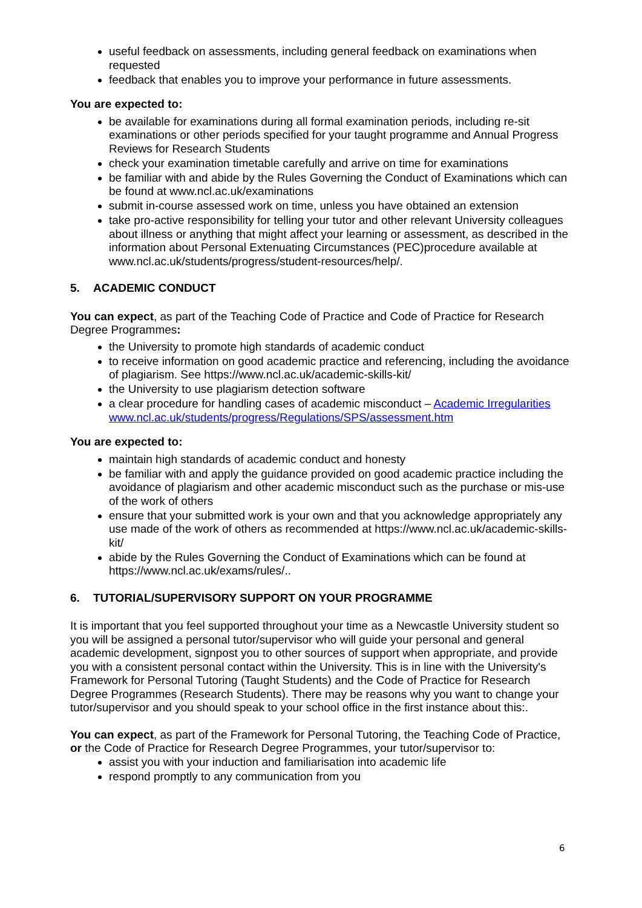useful feedback on assessments, including general feedback on examinations when requested
feedback that enables you to improve your performance in future assessments.
You are expected to:
be available for examinations during all formal examination periods, including re-sit examinations or other periods specified for your taught programme and Annual Progress Reviews for Research Students
check your examination timetable carefully and arrive on time for examinations
be familiar with and abide by the Rules Governing the Conduct of Examinations which can be found at www.ncl.ac.uk/examinations
submit in-course assessed work on time, unless you have obtained an extension
take pro-active responsibility for telling your tutor and other relevant University colleagues about illness or anything that might affect your learning or assessment, as described in the information about Personal Extenuating Circumstances (PEC)procedure available at www.ncl.ac.uk/students/progress/student-resources/help/.
5. ACADEMIC CONDUCT
You can expect, as part of the Teaching Code of Practice and Code of Practice for Research Degree Programmes:
the University to promote high standards of academic conduct
to receive information on good academic practice and referencing, including the avoidance of plagiarism. See https://www.ncl.ac.uk/academic-skills-kit/
the University to use plagiarism detection software
a clear procedure for handling cases of academic misconduct – Academic Irregularities www.ncl.ac.uk/students/progress/Regulations/SPS/assessment.htm
You are expected to:
maintain high standards of academic conduct and honesty
be familiar with and apply the guidance provided on good academic practice including the avoidance of plagiarism and other academic misconduct such as the purchase or mis-use of the work of others
ensure that your submitted work is your own and that you acknowledge appropriately any use made of the work of others as recommended at https://www.ncl.ac.uk/academic-skills-kit/
abide by the Rules Governing the Conduct of Examinations which can be found at https://www.ncl.ac.uk/exams/rules/..
6. TUTORIAL/SUPERVISORY SUPPORT ON YOUR PROGRAMME
It is important that you feel supported throughout your time as a Newcastle University student so you will be assigned a personal tutor/supervisor who will guide your personal and general academic development, signpost you to other sources of support when appropriate, and provide you with a consistent personal contact within the University. This is in line with the University's Framework for Personal Tutoring (Taught Students) and the Code of Practice for Research Degree Programmes (Research Students). There may be reasons why you want to change your tutor/supervisor and you should speak to your school office in the first instance about this:.
You can expect, as part of the Framework for Personal Tutoring, the Teaching Code of Practice, or the Code of Practice for Research Degree Programmes, your tutor/supervisor to:
assist you with your induction and familiarisation into academic life
respond promptly to any communication from you
6